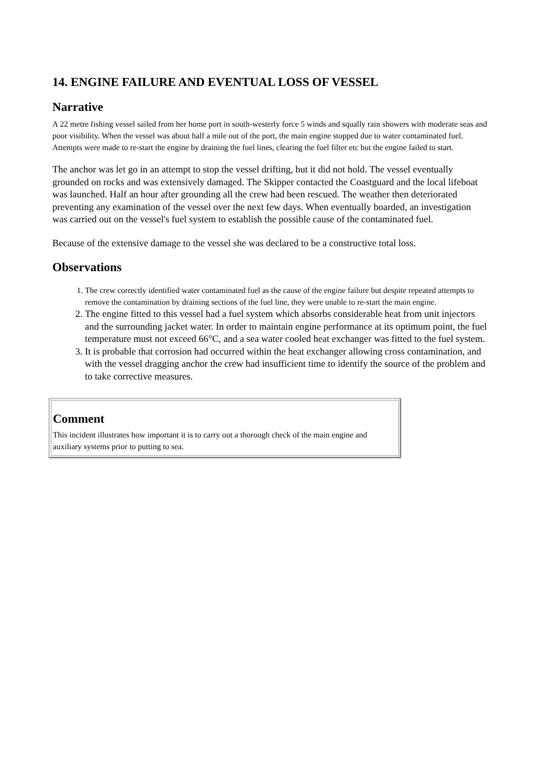14. ENGINE FAILURE AND EVENTUAL LOSS OF VESSEL
Narrative
A 22 metre fishing vessel sailed from her home port in south-westerly force 5 winds and squally rain showers with moderate seas and poor visibility. When the vessel was about half a mile out of the port, the main engine stopped due to water contaminated fuel. Attempts were made to re-start the engine by draining the fuel lines, clearing the fuel filter etc but the engine failed to start.
The anchor was let go in an attempt to stop the vessel drifting, but it did not hold. The vessel eventually grounded on rocks and was extensively damaged. The Skipper contacted the Coastguard and the local lifeboat was launched. Half an hour after grounding all the crew had been rescued. The weather then deteriorated preventing any examination of the vessel over the next few days. When eventually boarded, an investigation was carried out on the vessel's fuel system to establish the possible cause of the contaminated fuel.
Because of the extensive damage to the vessel she was declared to be a constructive total loss.
Observations
1. The crew correctly identified water contaminated fuel as the cause of the engine failure but despite repeated attempts to remove the contamination by draining sections of the fuel line, they were unable to re-start the main engine.
2. The engine fitted to this vessel had a fuel system which absorbs considerable heat from unit injectors and the surrounding jacket water. In order to maintain engine performance at its optimum point, the fuel temperature must not exceed 66°C, and a sea water cooled heat exchanger was fitted to the fuel system.
3. It is probable that corrosion had occurred within the heat exchanger allowing cross contamination, and with the vessel dragging anchor the crew had insufficient time to identify the source of the problem and to take corrective measures.
Comment
This incident illustrates how important it is to carry out a thorough check of the main engine and auxiliary systems prior to putting to sea.